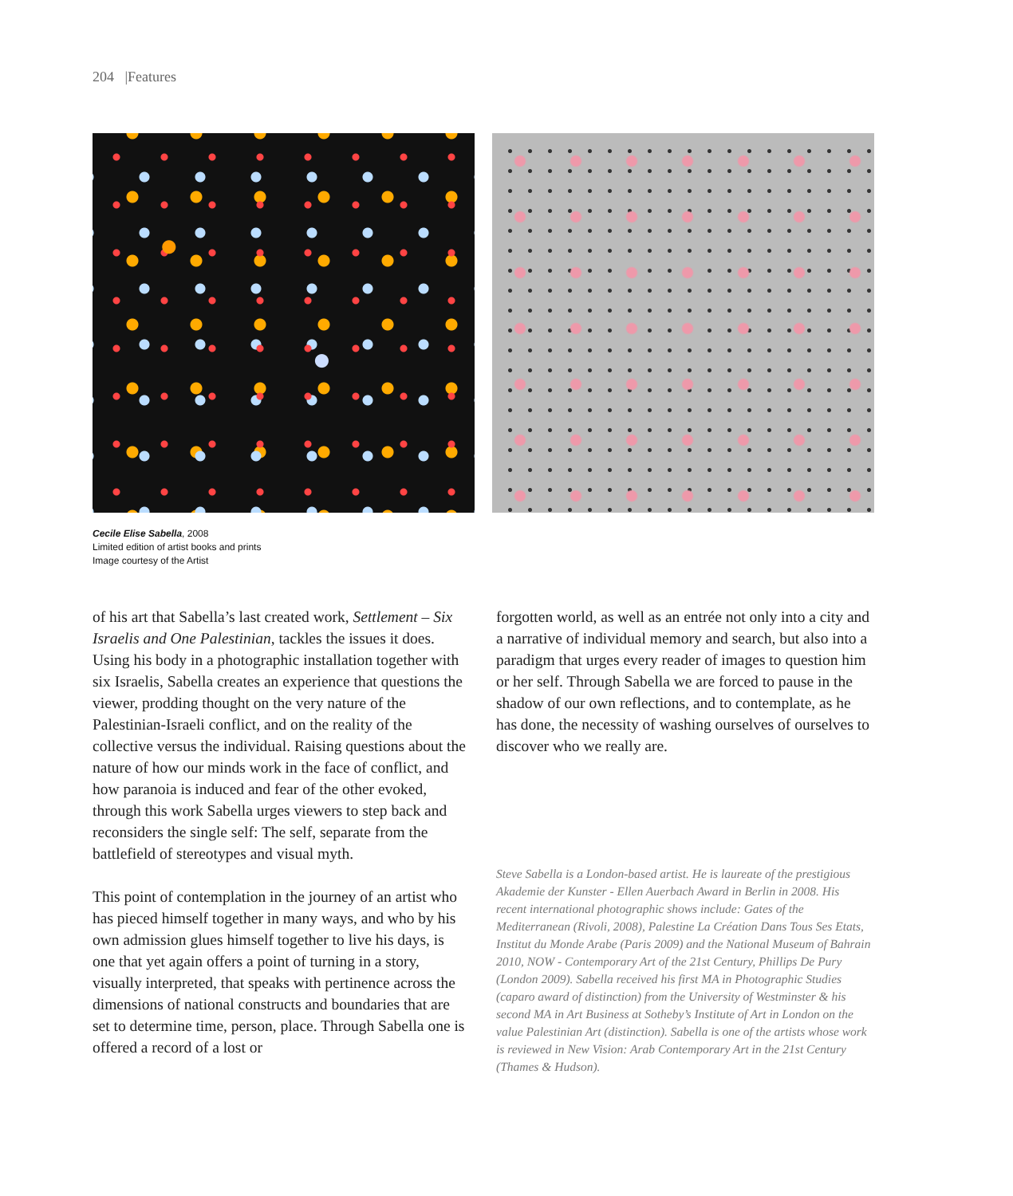204 |Features
Cecile Elise Sabella, 2008
Limited edition of artist books and prints
Image courtesy of the Artist
of his art that Sabella’s last created work, Settlement – Six Israelis and One Palestinian, tackles the issues it does. Using his body in a photographic installation together with six Israelis, Sabella creates an experience that questions the viewer, prodding thought on the very nature of the Palestinian-Israeli conflict, and on the reality of the collective versus the individual. Raising questions about the nature of how our minds work in the face of conflict, and how paranoia is induced and fear of the other evoked, through this work Sabella urges viewers to step back and reconsiders the single self: The self, separate from the battlefield of stereotypes and visual myth.
This point of contemplation in the journey of an artist who has pieced himself together in many ways, and who by his own admission glues himself together to live his days, is one that yet again offers a point of turning in a story, visually interpreted, that speaks with pertinence across the dimensions of national constructs and boundaries that are set to determine time, person, place. Through Sabella one is offered a record of a lost or
forgotten world, as well as an entrée not only into a city and a narrative of individual memory and search, but also into a paradigm that urges every reader of images to question him or her self. Through Sabella we are forced to pause in the shadow of our own reflections, and to contemplate, as he has done, the necessity of washing ourselves of ourselves to discover who we really are.
Steve Sabella is a London-based artist. He is laureate of the prestigious Akademie der Kunster - Ellen Auerbach Award in Berlin in 2008. His recent international photographic shows include: Gates of the Mediterranean (Rivoli, 2008), Palestine La Création Dans Tous Ses Etats, Institut du Monde Arabe (Paris 2009) and the National Museum of Bahrain 2010, NOW - Contemporary Art of the 21st Century, Phillips De Pury (London 2009). Sabella received his first MA in Photographic Studies (caparo award of distinction) from the University of Westminster & his second MA in Art Business at Sotheby’s Institute of Art in London on the value Palestinian Art (distinction). Sabella is one of the artists whose work is reviewed in New Vision: Arab Contemporary Art in the 21st Century (Thames & Hudson).